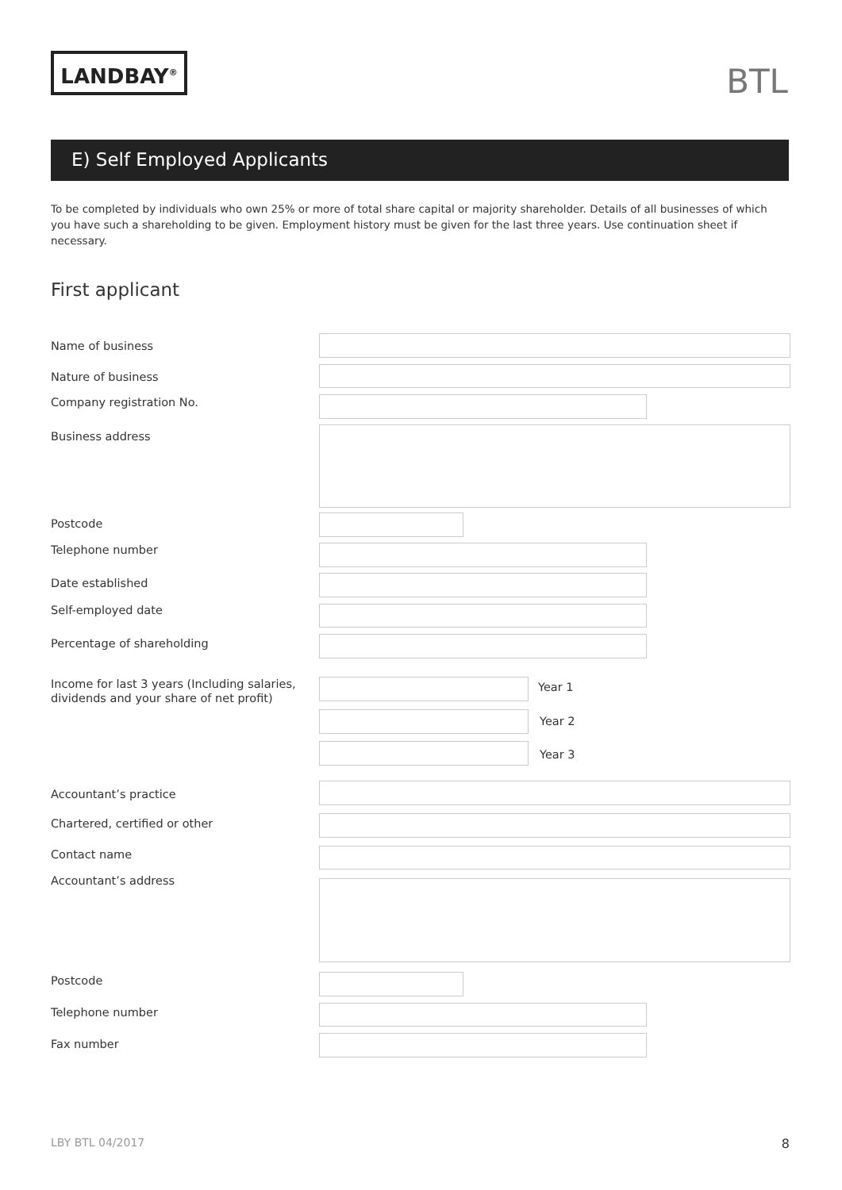LANDBAY<sup>®</sup> BTL
E) Self Employed Applicants
To be completed by individuals who own 25% or more of total share capital or majority shareholder. Details of all businesses of which you have such a shareholding to be given. Employment history must be given for the last three years. Use continuation sheet if necessary.
First applicant
Name of business
Nature of business
Company registration No.
Business address
Postcode
Telephone number
Date established
Self-employed date
Percentage of shareholding
Income for last 3 years (Including salaries,
dividends and your share of net profit)
Year 1
Year 2
Year 3
Accountant’s practice
Chartered, certified or other
Contact name
Accountant’s address
Postcode
Telephone number
Fax number
LBY BTL 04/2017 8